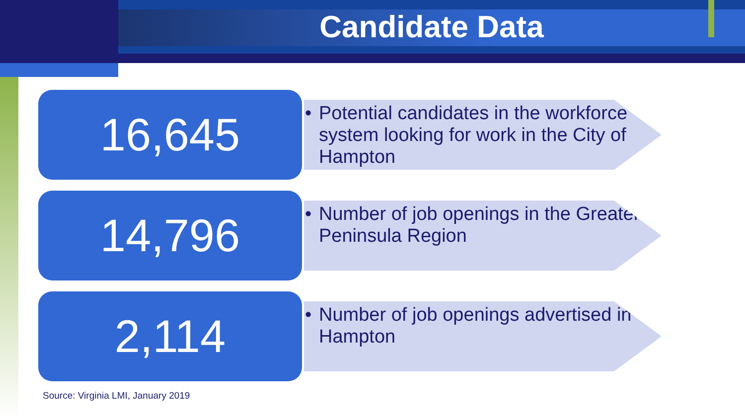Candidate Data
16,645
• Potential candidates in the workforce system looking for work in the City of Hampton
14,796
• Number of job openings in the Greater Peninsula Region
2,114
• Number of job openings advertised in Hampton
Source: Virginia LMI, January 2019